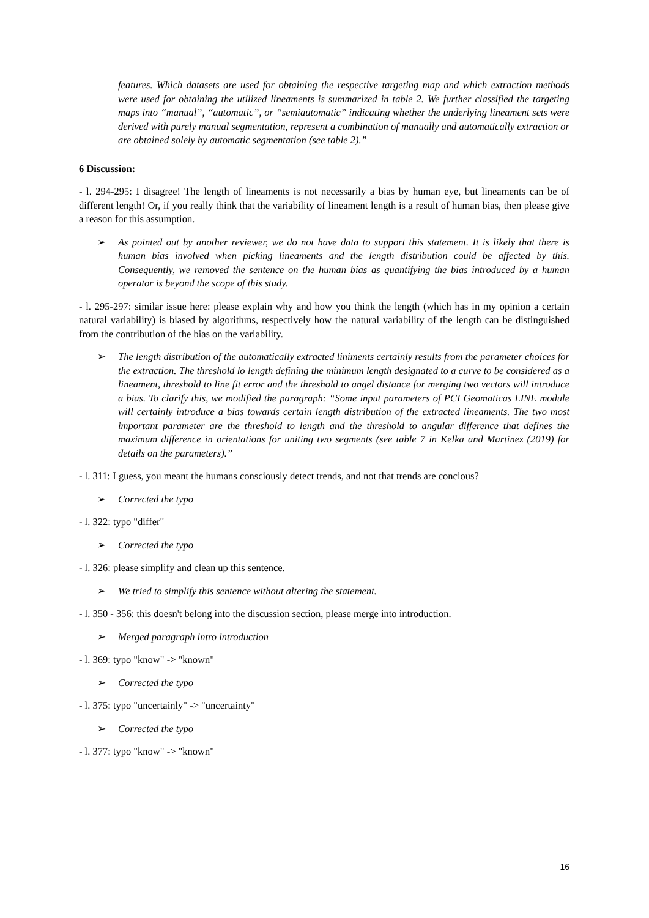features. Which datasets are used for obtaining the respective targeting map and which extraction methods were used for obtaining the utilized lineaments is summarized in table 2. We further classified the targeting maps into “manual”, “automatic”, or “semiautomatic” indicating whether the underlying lineament sets were derived with purely manual segmentation, represent a combination of manually and automatically extraction or are obtained solely by automatic segmentation (see table 2).”
6 Discussion:
- l. 294-295: I disagree! The length of lineaments is not necessarily a bias by human eye, but lineaments can be of different length! Or, if you really think that the variability of lineament length is a result of human bias, then please give a reason for this assumption.
➢ As pointed out by another reviewer, we do not have data to support this statement. It is likely that there is human bias involved when picking lineaments and the length distribution could be affected by this. Consequently, we removed the sentence on the human bias as quantifying the bias introduced by a human operator is beyond the scope of this study.
- l. 295-297: similar issue here: please explain why and how you think the length (which has in my opinion a certain natural variability) is biased by algorithms, respectively how the natural variability of the length can be distinguished from the contribution of the bias on the variability.
➢ The length distribution of the automatically extracted liniments certainly results from the parameter choices for the extraction. The threshold lo length defining the minimum length designated to a curve to be considered as a lineament, threshold to line fit error and the threshold to angel distance for merging two vectors will introduce a bias. To clarify this, we modified the paragraph: “Some input parameters of PCI Geomaticas LINE module will certainly introduce a bias towards certain length distribution of the extracted lineaments. The two most important parameter are the threshold to length and the threshold to angular difference that defines the maximum difference in orientations for uniting two segments (see table 7 in Kelka and Martinez (2019) for details on the parameters).”
- l. 311: I guess, you meant the humans consciously detect trends, and not that trends are concious?
➢ Corrected the typo
- l. 322: typo "differ"
➢ Corrected the typo
- l. 326: please simplify and clean up this sentence.
➢ We tried to simplify this sentence without altering the statement.
- l. 350 - 356: this doesn't belong into the discussion section, please merge into introduction.
➢ Merged paragraph intro introduction
- l. 369: typo "know" -> "known"
➢ Corrected the typo
- l. 375: typo "uncertainly" -> "uncertainty"
➢ Corrected the typo
- l. 377: typo "know" -> "known"
16